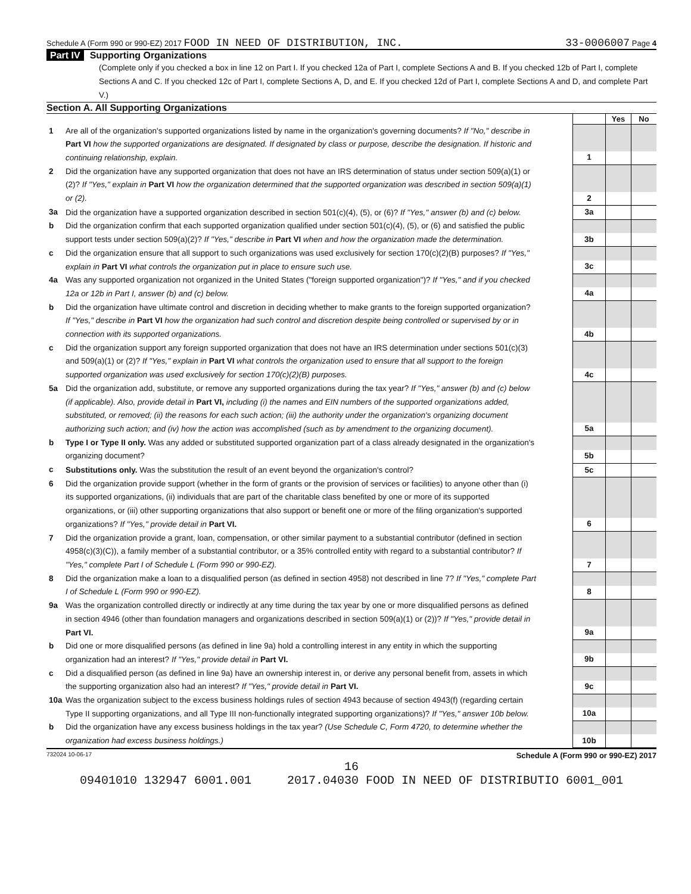Schedule A (Form 990 or 990-EZ) 2017 FOOD IN NEED OF DISTRIBUTION, INC. 33-0006007 Page 4
Part IV Supporting Organizations
(Complete only if you checked a box in line 12 on Part I. If you checked 12a of Part I, complete Sections A and B. If you checked 12b of Part I, complete Sections A and C. If you checked 12c of Part I, complete Sections A, D, and E. If you checked 12d of Part I, complete Sections A and D, and complete Part V.)
Section A. All Supporting Organizations
| | | | Yes | No |
| 1 | Are all of the organization's supported organizations listed by name in the organization's governing documents? If "No," describe in Part VI how the supported organizations are designated. If designated by class or purpose, describe the designation. If historic and continuing relationship, explain. | 1 | | |
| 2 | Did the organization have any supported organization that does not have an IRS determination of status under section 509(a)(1) or (2)? If "Yes," explain in Part VI how the organization determined that the supported organization was described in section 509(a)(1) or (2). | 2 | | |
| 3a | Did the organization have a supported organization described in section 501(c)(4), (5), or (6)? If "Yes," answer (b) and (c) below. | 3a | | |
| b | Did the organization confirm that each supported organization qualified under section 501(c)(4), (5), or (6) and satisfied the public support tests under section 509(a)(2)? If "Yes," describe in Part VI when and how the organization made the determination. | 3b | | |
| c | Did the organization ensure that all support to such organizations was used exclusively for section 170(c)(2)(B) purposes? If "Yes," explain in Part VI what controls the organization put in place to ensure such use. | 3c | | |
| 4a | Was any supported organization not organized in the United States ("foreign supported organization")? If "Yes," and if you checked 12a or 12b in Part I, answer (b) and (c) below. | 4a | | |
| b | Did the organization have ultimate control and discretion in deciding whether to make grants to the foreign supported organization? If "Yes," describe in Part VI how the organization had such control and discretion despite being controlled or supervised by or in connection with its supported organizations. | 4b | | |
| c | Did the organization support any foreign supported organization that does not have an IRS determination under sections 501(c)(3) and 509(a)(1) or (2)? If "Yes," explain in Part VI what controls the organization used to ensure that all support to the foreign supported organization was used exclusively for section 170(c)(2)(B) purposes. | 4c | | |
| 5a | Did the organization add, substitute, or remove any supported organizations during the tax year? If "Yes," answer (b) and (c) below (if applicable). Also, provide detail in Part VI, including (i) the names and EIN numbers of the supported organizations added, substituted, or removed; (ii) the reasons for each such action; (iii) the authority under the organization's organizing document authorizing such action; and (iv) how the action was accomplished (such as by amendment to the organizing document). | 5a | | |
| b | Type I or Type II only. Was any added or substituted supported organization part of a class already designated in the organization's organizing document? | 5b | | |
| c | Substitutions only. Was the substitution the result of an event beyond the organization's control? | 5c | | |
| 6 | Did the organization provide support (whether in the form of grants or the provision of services or facilities) to anyone other than (i) its supported organizations, (ii) individuals that are part of the charitable class benefited by one or more of its supported organizations, or (iii) other supporting organizations that also support or benefit one or more of the filing organization's supported organizations? If "Yes," provide detail in Part VI. | 6 | | |
| 7 | Did the organization provide a grant, loan, compensation, or other similar payment to a substantial contributor (defined in section 4958(c)(3)(C)), a family member of a substantial contributor, or a 35% controlled entity with regard to a substantial contributor? If "Yes," complete Part I of Schedule L (Form 990 or 990-EZ). | 7 | | |
| 8 | Did the organization make a loan to a disqualified person (as defined in section 4958) not described in line 7? If "Yes," complete Part I of Schedule L (Form 990 or 990-EZ). | 8 | | |
| 9a | Was the organization controlled directly or indirectly at any time during the tax year by one or more disqualified persons as defined in section 4946 (other than foundation managers and organizations described in section 509(a)(1) or (2))? If "Yes," provide detail in Part VI. | 9a | | |
| b | Did one or more disqualified persons (as defined in line 9a) hold a controlling interest in any entity in which the supporting organization had an interest? If "Yes," provide detail in Part VI. | 9b | | |
| c | Did a disqualified person (as defined in line 9a) have an ownership interest in, or derive any personal benefit from, assets in which the supporting organization also had an interest? If "Yes," provide detail in Part VI. | 9c | | |
| 10a | Was the organization subject to the excess business holdings rules of section 4943 because of section 4943(f) (regarding certain Type II supporting organizations, and all Type III non-functionally integrated supporting organizations)? If "Yes," answer 10b below. | 10a | | |
| b | Did the organization have any excess business holdings in the tax year? (Use Schedule C, Form 4720, to determine whether the organization had excess business holdings.) | 10b | | |
732024 10-06-17 Schedule A (Form 990 or 990-EZ) 2017
16
09401010 132947 6001.001 2017.04030 FOOD IN NEED OF DISTRIBUTIO 6001_001